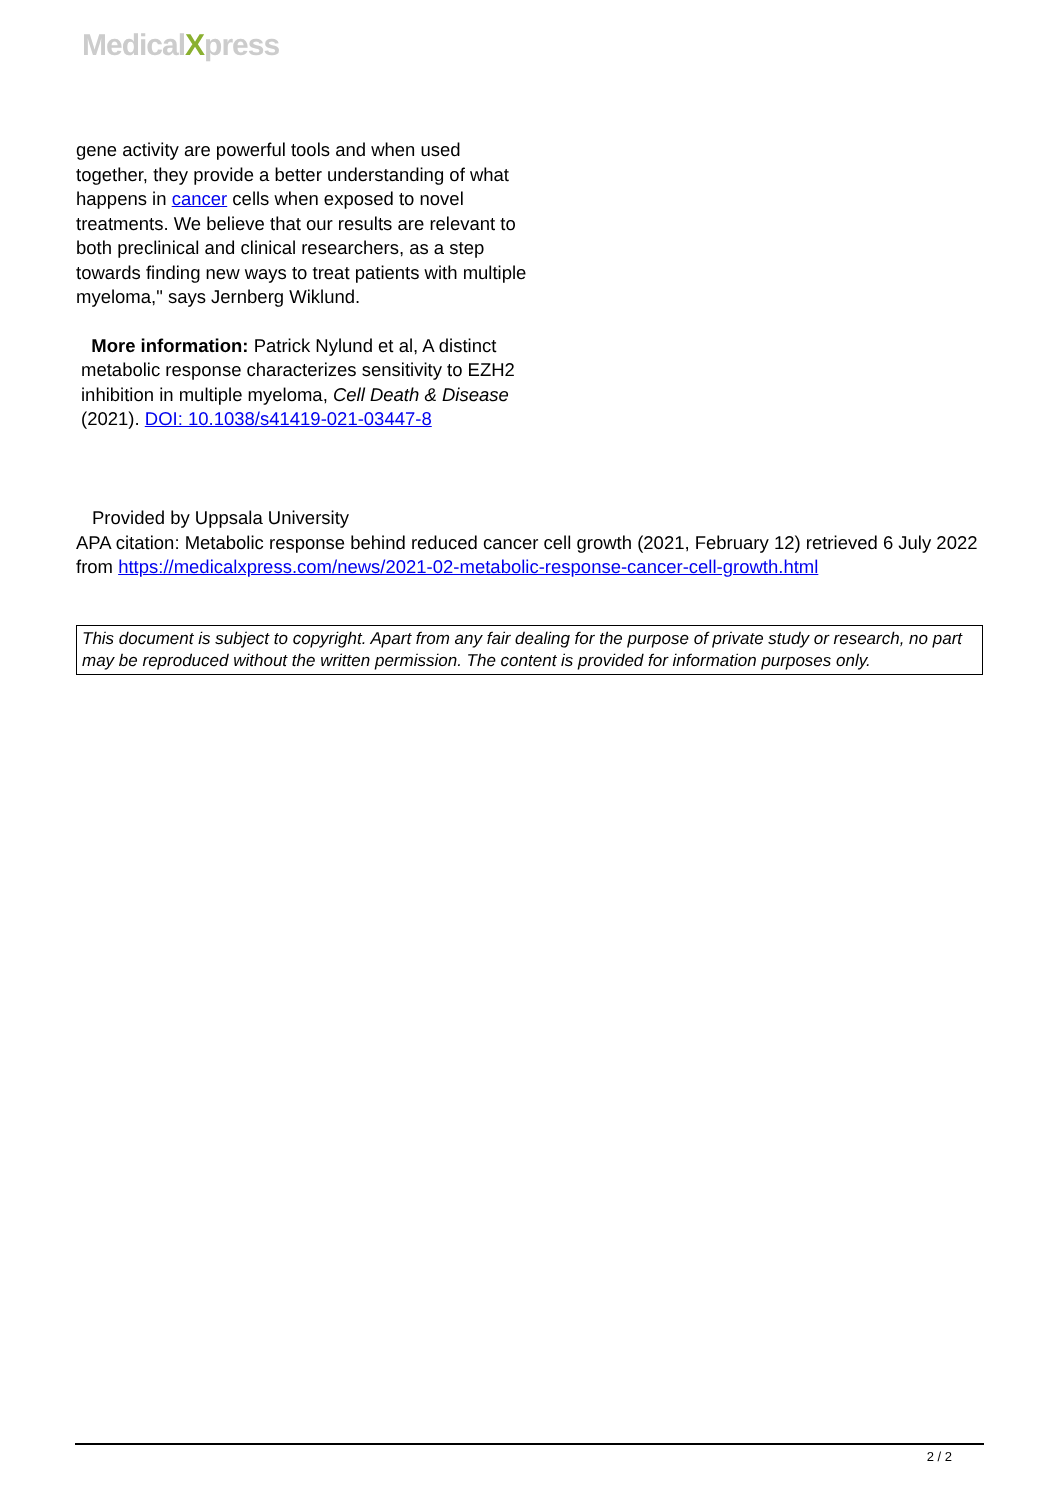MedicalXpress
gene activity are powerful tools and when used together, they provide a better understanding of what happens in cancer cells when exposed to novel treatments. We believe that our results are relevant to both preclinical and clinical researchers, as a step towards finding new ways to treat patients with multiple myeloma," says Jernberg Wiklund.
More information: Patrick Nylund et al, A distinct metabolic response characterizes sensitivity to EZH2 inhibition in multiple myeloma, Cell Death & Disease (2021). DOI: 10.1038/s41419-021-03447-8
Provided by Uppsala University
APA citation: Metabolic response behind reduced cancer cell growth (2021, February 12) retrieved 6 July 2022 from https://medicalxpress.com/news/2021-02-metabolic-response-cancer-cell-growth.html
This document is subject to copyright. Apart from any fair dealing for the purpose of private study or research, no part may be reproduced without the written permission. The content is provided for information purposes only.
2 / 2